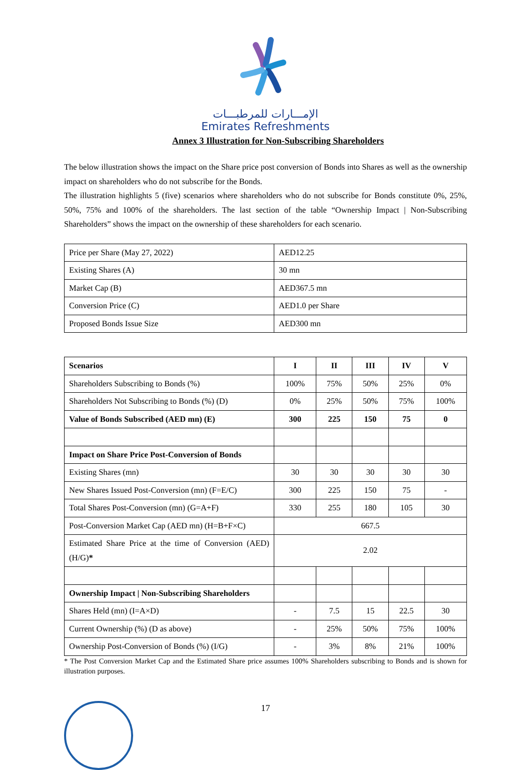الإمـــارات للمرطبـــات
Emirates Refreshments
Annex 3 Illustration for Non-Subscribing Shareholders
The below illustration shows the impact on the Share price post conversion of Bonds into Shares as well as the ownership impact on shareholders who do not subscribe for the Bonds.
The illustration highlights 5 (five) scenarios where shareholders who do not subscribe for Bonds constitute 0%, 25%, 50%, 75% and 100% of the shareholders. The last section of the table “Ownership Impact | Non-Subscribing Shareholders” shows the impact on the ownership of these shareholders for each scenario.
| Price per Share (May 27, 2022) | AED12.25 |
| Existing Shares (A) | 30 mn |
| Market Cap (B) | AED367.5 mn |
| Conversion Price (C) | AED1.0 per Share |
| Proposed Bonds Issue Size | AED300 mn |
| Scenarios | I | II | III | IV | V |
| --- | --- | --- | --- | --- | --- |
| Shareholders Subscribing to Bonds (%) | 100% | 75% | 50% | 25% | 0% |
| Shareholders Not Subscribing to Bonds (%) (D) | 0% | 25% | 50% | 75% | 100% |
| Value of Bonds Subscribed (AED mn) (E) | 300 | 225 | 150 | 75 | 0 |
| Impact on Share Price Post-Conversion of Bonds | | | | | |
| Existing Shares (mn) | 30 | 30 | 30 | 30 | 30 |
| New Shares Issued Post-Conversion (mn) (F=E/C) | 300 | 225 | 150 | 75 | - |
| Total Shares Post-Conversion (mn) (G=A+F) | 330 | 255 | 180 | 105 | 30 |
| Post-Conversion Market Cap (AED mn) (H=B+F×C) | 667.5 | | | | |
| Estimated Share Price at the time of Conversion (AED) (H/G) * | 2.02 | | | | |
| Ownership Impact / Non-Subscribing Shareholders | | | | | |
| Shares Held (mn) (I=A×D) | - | 7.5 | 15 | 22.5 | 30 |
| Current Ownership (%) (D as above) | - | 25% | 50% | 75% | 100% |
| Ownership Post-Conversion of Bonds (%) (I/G) | - | 3% | 8% | 21% | 100% |
* The Post Conversion Market Cap and the Estimated Share price assumes 100% Shareholders subscribing to Bonds and is shown for illustration purposes.
17